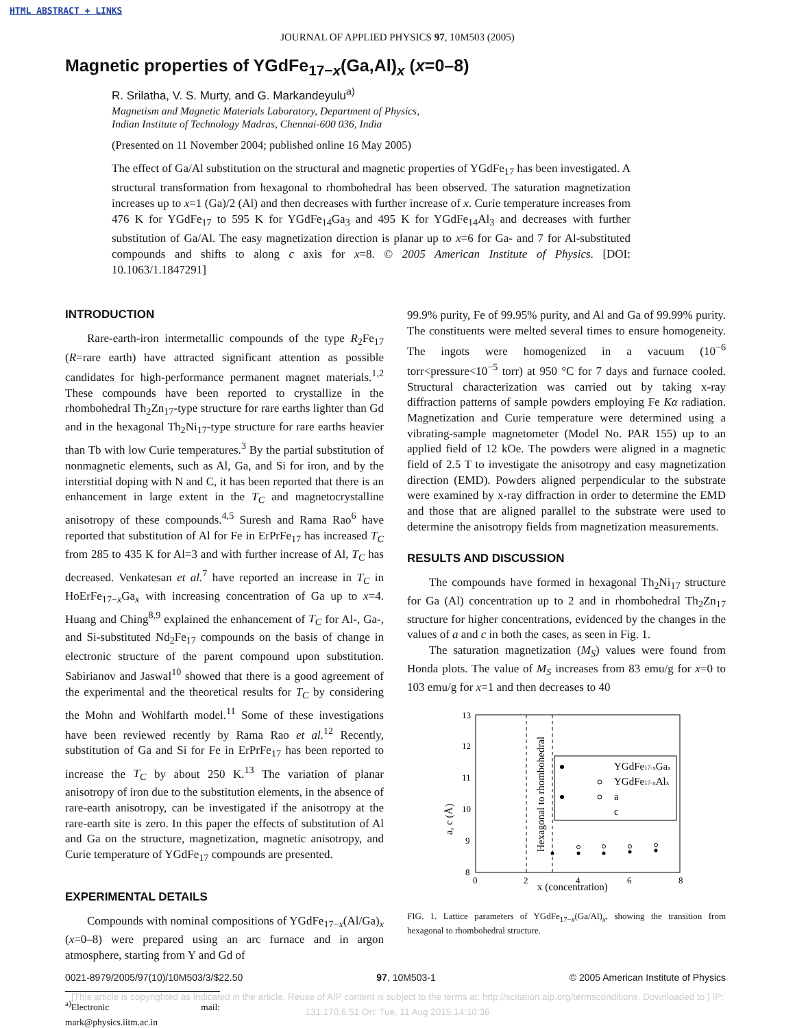HTML ABSTRACT + LINKS
JOURNAL OF APPLIED PHYSICS 97, 10M503 (2005)
Magnetic properties of YGdFe<sub>17−x</sub>(Ga,Al)<sub>x</sub> (x=0–8)
R. Srilatha, V. S. Murty, and G. Markandeyulu<sup>a)</sup>
Magnetism and Magnetic Materials Laboratory, Department of Physics,
Indian Institute of Technology Madras, Chennai-600 036, India
(Presented on 11 November 2004; published online 16 May 2005)
The effect of Ga/Al substitution on the structural and magnetic properties of YGdFe<sub>17</sub> has been investigated. A structural transformation from hexagonal to rhombohedral has been observed. The saturation magnetization increases up to x=1 (Ga)/2 (Al) and then decreases with further increase of x. Curie temperature increases from 476 K for YGdFe<sub>17</sub> to 595 K for YGdFe<sub>14</sub>Ga<sub>3</sub> and 495 K for YGdFe<sub>14</sub>Al<sub>3</sub> and decreases with further substitution of Ga/Al. The easy magnetization direction is planar up to x=6 for Ga- and 7 for Al-substituted compounds and shifts to along c axis for x=8. © 2005 American Institute of Physics. [DOI: 10.1063/1.1847291]
INTRODUCTION
Rare-earth-iron intermetallic compounds of the type R<sub>2</sub>Fe<sub>17</sub> (R=rare earth) have attracted significant attention as possible candidates for high-performance permanent magnet materials.<sup>1,2</sup> These compounds have been reported to crystallize in the rhombohedral Th<sub>2</sub>Zn<sub>17</sub>-type structure for rare earths lighter than Gd and in the hexagonal Th<sub>2</sub>Ni<sub>17</sub>-type structure for rare earths heavier than Tb with low Curie temperatures.<sup>3</sup> By the partial substitution of nonmagnetic elements, such as Al, Ga, and Si for iron, and by the interstitial doping with N and C, it has been reported that there is an enhancement in large extent in the T<sub>C</sub> and magnetocrystalline anisotropy of these compounds.<sup>4,5</sup> Suresh and Rama Rao<sup>6</sup> have reported that substitution of Al for Fe in ErPrFe<sub>17</sub> has increased T<sub>C</sub> from 285 to 435 K for Al=3 and with further increase of Al, T<sub>C</sub> has decreased. Venkatesan et al.<sup>7</sup> have reported an increase in T<sub>C</sub> in HoErFe<sub>17−x</sub>Ga<sub>x</sub> with increasing concentration of Ga up to x=4. Huang and Ching<sup>8,9</sup> explained the enhancement of T<sub>C</sub> for Al-, Ga-, and Si-substituted Nd<sub>2</sub>Fe<sub>17</sub> compounds on the basis of change in electronic structure of the parent compound upon substitution. Sabirianov and Jaswal<sup>10</sup> showed that there is a good agreement of the experimental and the theoretical results for T<sub>C</sub> by considering the Mohn and Wohlfarth model.<sup>11</sup> Some of these investigations have been reviewed recently by Rama Rao et al.<sup>12</sup> Recently, substitution of Ga and Si for Fe in ErPrFe<sub>17</sub> has been reported to increase the T<sub>C</sub> by about 250 K.<sup>13</sup> The variation of planar anisotropy of iron due to the substitution elements, in the absence of rare-earth anisotropy, can be investigated if the anisotropy at the rare-earth site is zero. In this paper the effects of substitution of Al and Ga on the structure, magnetization, magnetic anisotropy, and Curie temperature of YGdFe<sub>17</sub> compounds are presented.
EXPERIMENTAL DETAILS
Compounds with nominal compositions of YGdFe<sub>17−x</sub>(Al/Ga)<sub>x</sub> (x=0–8) were prepared using an arc furnace and in argon atmosphere, starting from Y and Gd of
<sup>a)</sup> Electronic mail: mark@physics.iitm.ac.in
99.9% purity, Fe of 99.95% purity, and Al and Ga of 99.99% purity. The constituents were melted several times to ensure homogeneity. The ingots were homogenized in a vacuum (10<sup>−6</sup> torr<pressure<10<sup>−5</sup> torr) at 950 °C for 7 days and furnace cooled. Structural characterization was carried out by taking x-ray diffraction patterns of sample powders employing Fe Kα radiation. Magnetization and Curie temperature were determined using a vibrating-sample magnetometer (Model No. PAR 155) up to an applied field of 12 kOe. The powders were aligned in a magnetic field of 2.5 T to investigate the anisotropy and easy magnetization direction (EMD). Powders aligned perpendicular to the substrate were examined by x-ray diffraction in order to determine the EMD and those that are aligned parallel to the substrate were used to determine the anisotropy fields from magnetization measurements.
RESULTS AND DISCUSSION
The compounds have formed in hexagonal Th<sub>2</sub>Ni<sub>17</sub> structure for Ga (Al) concentration up to 2 and in rhombohedral Th<sub>2</sub>Zn<sub>17</sub> structure for higher concentrations, evidenced by the changes in the values of a and c in both the cases, as seen in Fig. 1.
The saturation magnetization (M<sub>S</sub>) values were found from Honda plots. The value of M<sub>S</sub> increases from 83 emu/g for x=0 to 103 emu/g for x=1 and then decreases to 40
13
12
11
10
9
8
0
2
4
6
8
x (concentration)
a, c (Å)
Hexagonal to rhombohedral
YGdFe17-xGax
YGdFe17-xAlx
a
c
FIG. 1. Lattice parameters of YGdFe<sub>17−x</sub>(Ga/Al)<sub>x</sub>, showing the transition from hexagonal to rhombohedral structure.
0021-8979/2005/97(10)/10M503/3/$22.50 97, 10M503-1 © 2005 American Institute of Physics
[This article is copyrighted as indicated in the article. Reuse of AIP content is subject to the terms at: http://scitation.aip.org/termsconditions. Downloaded to ] IP:
131.170.6.51 On: Tue, 11 Aug 2015 14:10:36